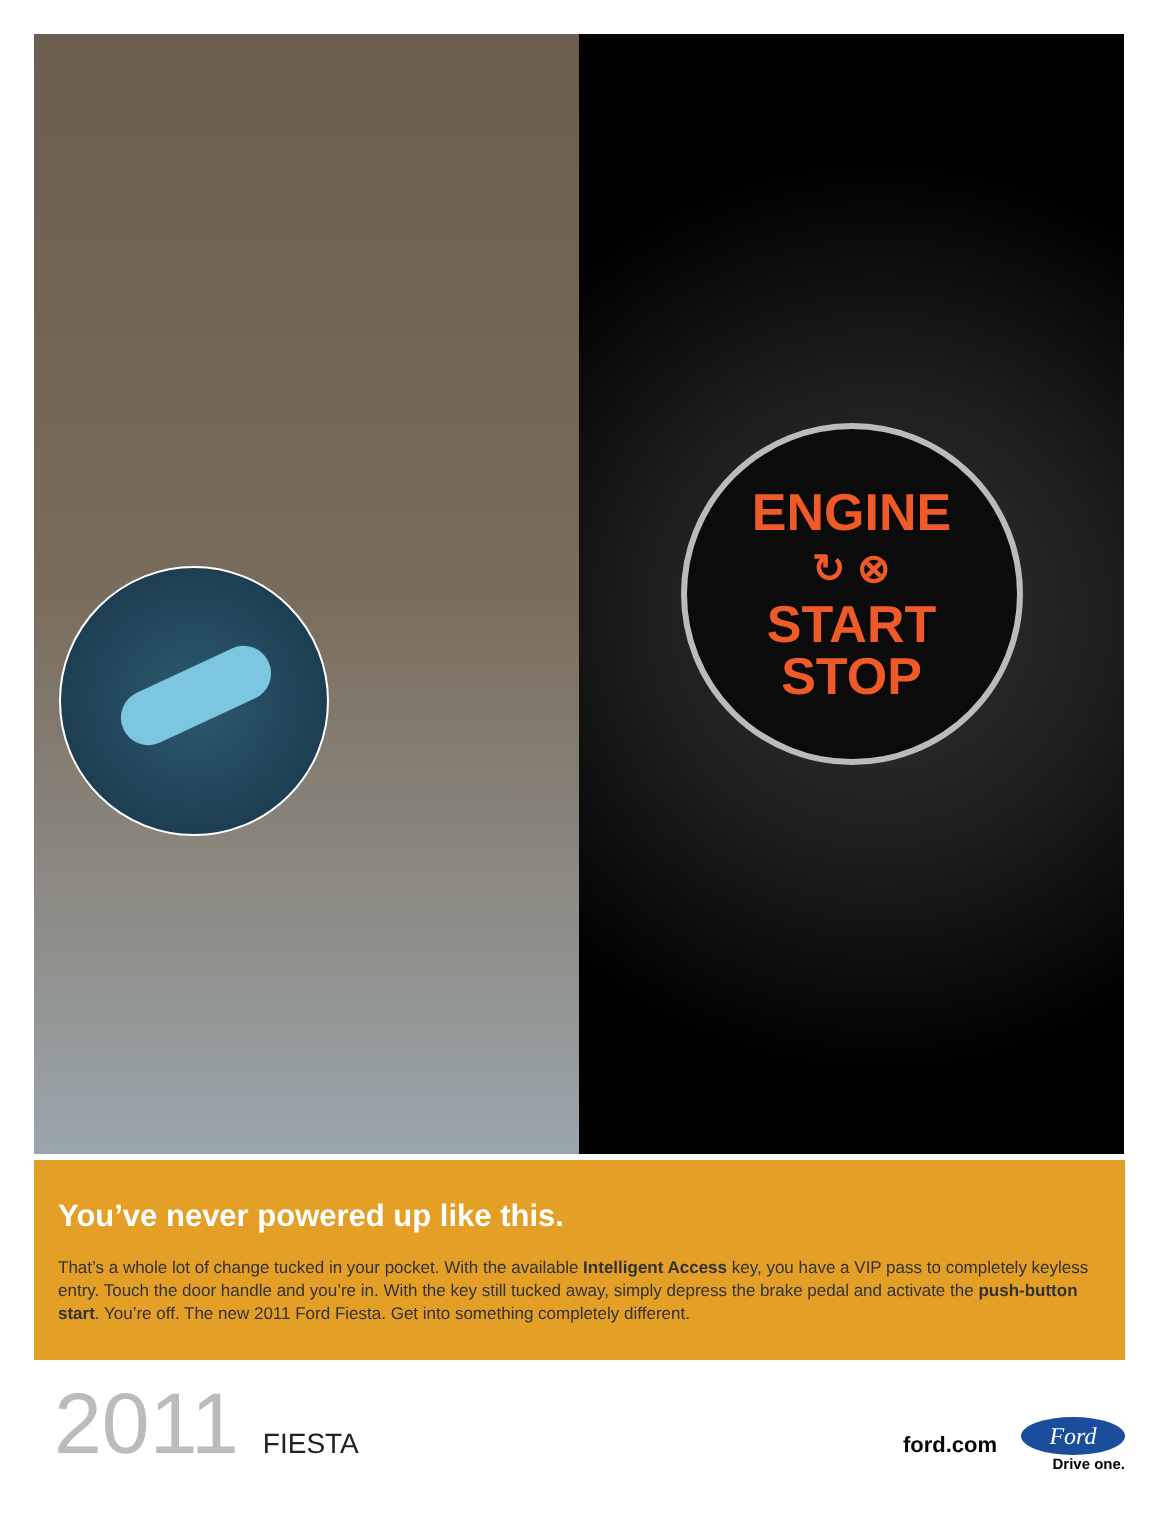ENGINE
↻ ⊗
START
STOP
You’ve never powered up like this.
That’s a whole lot of change tucked in your pocket. With the available Intelligent Access key, you have a VIP pass to completely keyless entry. Touch the door handle and you’re in. With the key still tucked away, simply depress the brake pedal and activate the push-button start. You’re off. The new 2011 Ford Fiesta. Get into something completely different.
2011 FIESTA
ford.com
Ford
Drive one.